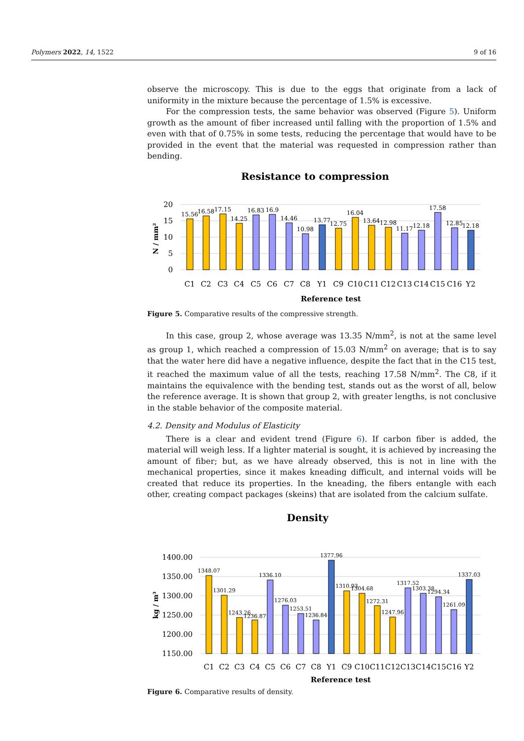Polymers 2022, 14, 1522 9 of 16
observe the microscopy. This is due to the eggs that originate from a lack of uniformity in the mixture because the percentage of 1.5% is excessive.
For the compression tests, the same behavior was observed (Figure 5). Uniform growth as the amount of fiber increased until falling with the proportion of 1.5% and even with that of 0.75% in some tests, reducing the percentage that would have to be provided in the event that the material was requested in compression rather than bending.
Resistance to compression
0
5
10
15
20
N / mm²
15.56
16.58
17.15
14.25
16.83
16.9
14.46
10.98
13.77
12.75
16.04
13.64
12.98
11.17
12.18
17.58
12.85
12.18
C1
C2
C3
C4
C5
C6
C7
C8
Y1
C9
C10
C11
C12
C13
C14
C15
C16
Y2
Reference test
Figure 5. Comparative results of the compressive strength.
In this case, group 2, whose average was 13.35 N/mm<sup>2</sup>, is not at the same level as group 1, which reached a compression of 15.03 N/mm<sup>2</sup> on average; that is to say that the water here did have a negative influence, despite the fact that in the C15 test, it reached the maximum value of all the tests, reaching 17.58 N/mm<sup>2</sup>. The C8, if it maintains the equivalence with the bending test, stands out as the worst of all, below the reference average. It is shown that group 2, with greater lengths, is not conclusive in the stable behavior of the composite material.
4.2. Density and Modulus of Elasticity
There is a clear and evident trend (Figure 6). If carbon fiber is added, the material will weigh less. If a lighter material is sought, it is achieved by increasing the amount of fiber; but, as we have already observed, this is not in line with the mechanical properties, since it makes kneading difficult, and internal voids will be created that reduce its properties. In the kneading, the fibers entangle with each other, creating compact packages (skeins) that are isolated from the calcium sulfate.
Density
1400.00
1350.00
1300.00
1250.00
1200.00
1150.00
kg / m³
1348.07
1301.29
1243.26
1236.87
1336.10
1276.03
1253.51
1236.84
1377.96
1310.93
1304.68
1272.31
1247.96
1317.52
1303.38
1294.34
1261.09
1337.03
C1
C2
C3
C4
C5
C6
C7
C8
Y1
C9
C10
C11
C12
C13
C14
C15
C16
Y2
Reference test
Figure 6. Comparative results of density.